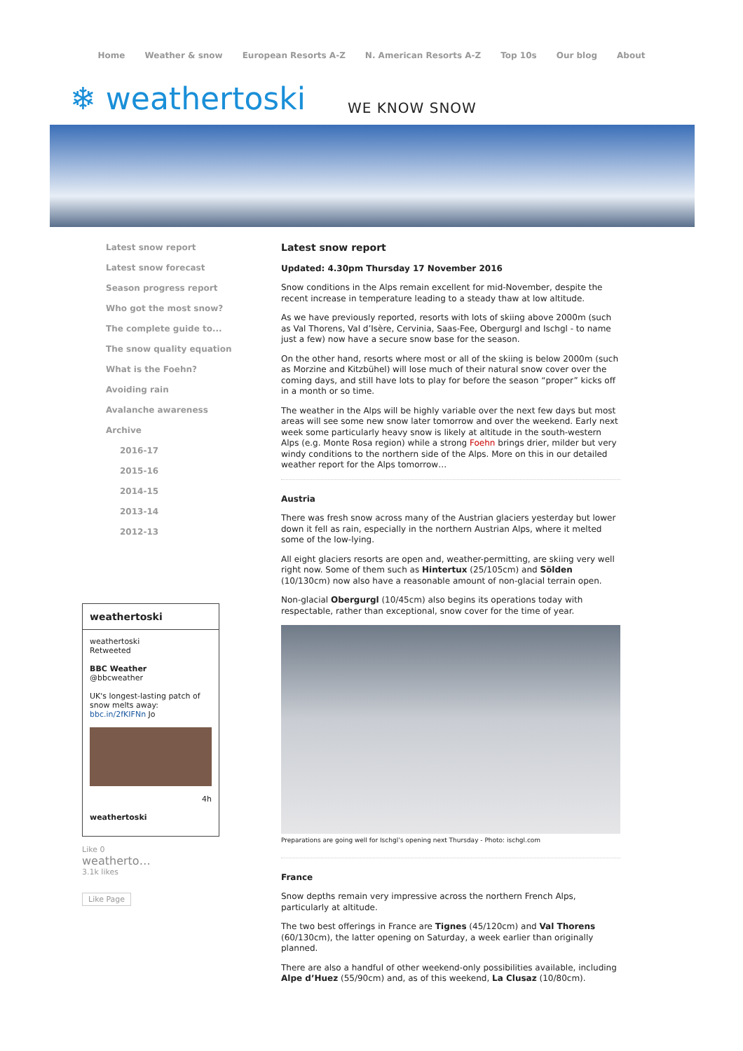Home Weather & snow European Resorts A-Z N. American Resorts A-Z Top 10s Our blog About
❄ weathertoski WE KNOW SNOW
Latest snow report
Latest snow forecast
Season progress report
Who got the most snow?
The complete guide to...
The snow quality equation
What is the Foehn?
Avoiding rain
Avalanche awareness
Archive
2016-17
2015-16
2014-15
2013-14
2012-13
weathertoski
weathertoski
Retweeted
BBC Weather
@bbcweather
UK's longest-lasting patch of snow melts away: bbc.in/2fKIFNn Jo
4h
weathertoski
Like 0
weatherto…
3.1k likes
Like Page
Latest snow report
Updated: 4.30pm Thursday 17 November 2016
Snow conditions in the Alps remain excellent for mid-November, despite the recent increase in temperature leading to a steady thaw at low altitude.
As we have previously reported, resorts with lots of skiing above 2000m (such as Val Thorens, Val d’Isère, Cervinia, Saas-Fee, Obergurgl and Ischgl - to name just a few) now have a secure snow base for the season.
On the other hand, resorts where most or all of the skiing is below 2000m (such as Morzine and Kitzbühel) will lose much of their natural snow cover over the coming days, and still have lots to play for before the season “proper” kicks off in a month or so time.
The weather in the Alps will be highly variable over the next few days but most areas will see some new snow later tomorrow and over the weekend. Early next week some particularly heavy snow is likely at altitude in the south-western Alps (e.g. Monte Rosa region) while a strong Foehn brings drier, milder but very windy conditions to the northern side of the Alps. More on this in our detailed weather report for the Alps tomorrow…
Austria
There was fresh snow across many of the Austrian glaciers yesterday but lower down it fell as rain, especially in the northern Austrian Alps, where it melted some of the low-lying.
All eight glaciers resorts are open and, weather-permitting, are skiing very well right now. Some of them such as Hintertux (25/105cm) and Sölden (10/130cm) now also have a reasonable amount of non-glacial terrain open.
Non-glacial Obergurgl (10/45cm) also begins its operations today with respectable, rather than exceptional, snow cover for the time of year.
Preparations are going well for Ischgl’s opening next Thursday - Photo: ischgl.com
France
Snow depths remain very impressive across the northern French Alps, particularly at altitude.
The two best offerings in France are Tignes (45/120cm) and Val Thorens (60/130cm), the latter opening on Saturday, a week earlier than originally planned.
There are also a handful of other weekend-only possibilities available, including Alpe d’Huez (55/90cm) and, as of this weekend, La Clusaz (10/80cm).